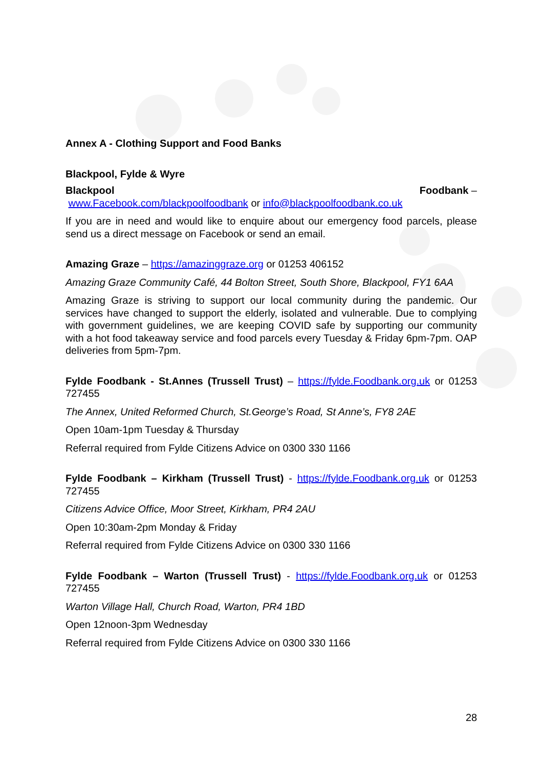Annex A - Clothing Support and Food Banks
Blackpool, Fylde & Wyre
Blackpool Foodbank –
www.Facebook.com/blackpoolfoodbank or info@blackpoolfoodbank.co.uk
If you are in need and would like to enquire about our emergency food parcels, please send us a direct message on Facebook or send an email.
Amazing Graze – https://amazinggraze.org or 01253 406152
Amazing Graze Community Café, 44 Bolton Street, South Shore, Blackpool, FY1 6AA
Amazing Graze is striving to support our local community during the pandemic. Our services have changed to support the elderly, isolated and vulnerable. Due to complying with government guidelines, we are keeping COVID safe by supporting our community with a hot food takeaway service and food parcels every Tuesday & Friday 6pm-7pm. OAP deliveries from 5pm-7pm.
Fylde Foodbank - St.Annes (Trussell Trust) – https://fylde.Foodbank.org.uk or 01253 727455
The Annex, United Reformed Church, St.George’s Road, St Anne’s, FY8 2AE
Open 10am-1pm Tuesday & Thursday
Referral required from Fylde Citizens Advice on 0300 330 1166
Fylde Foodbank – Kirkham (Trussell Trust) - https://fylde.Foodbank.org.uk or 01253 727455
Citizens Advice Office, Moor Street, Kirkham, PR4 2AU
Open 10:30am-2pm Monday & Friday
Referral required from Fylde Citizens Advice on 0300 330 1166
Fylde Foodbank – Warton (Trussell Trust) - https://fylde.Foodbank.org.uk or 01253 727455
Warton Village Hall, Church Road, Warton, PR4 1BD
Open 12noon-3pm Wednesday
Referral required from Fylde Citizens Advice on 0300 330 1166
28